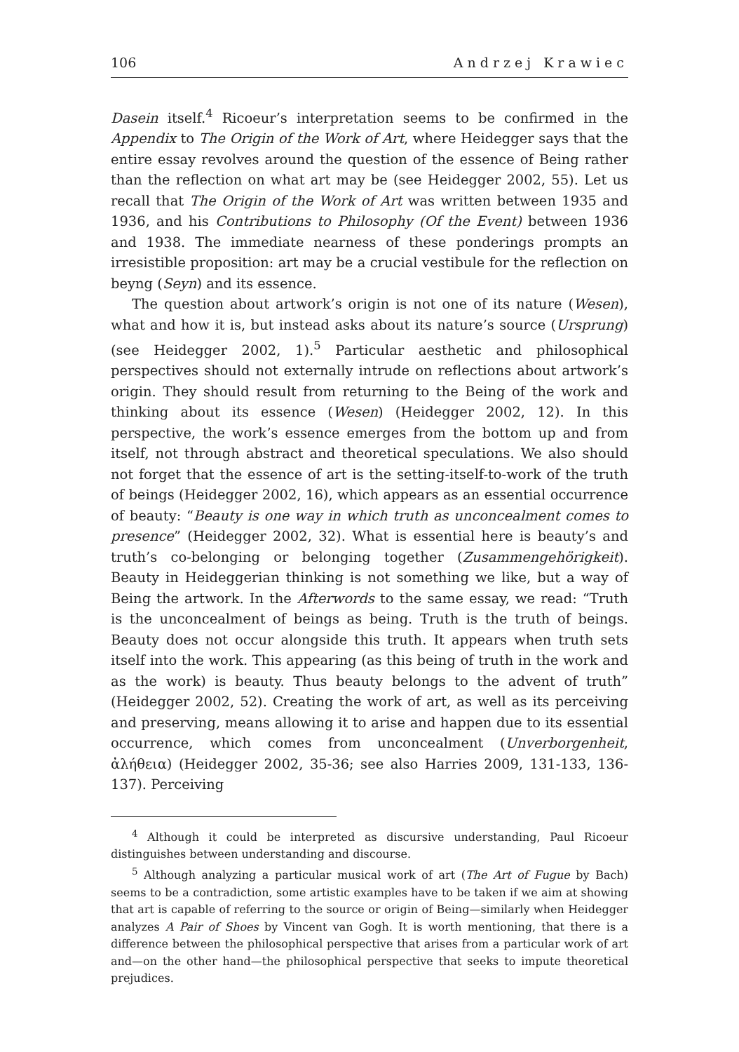106 Andrzej Krawiec
Dasein itself.<sup>4</sup> Ricoeur’s interpretation seems to be confirmed in the Appendix to The Origin of the Work of Art, where Heidegger says that the entire essay revolves around the question of the essence of Being rather than the reflection on what art may be (see Heidegger 2002, 55). Let us recall that The Origin of the Work of Art was written between 1935 and 1936, and his Contributions to Philosophy (Of the Event) between 1936 and 1938. The immediate nearness of these ponderings prompts an irresistible proposition: art may be a crucial vestibule for the reflection on beyng (Seyn) and its essence.
The question about artwork’s origin is not one of its nature (Wesen), what and how it is, but instead asks about its nature’s source (Ursprung) (see Heidegger 2002, 1).<sup>5</sup> Particular aesthetic and philosophical perspectives should not externally intrude on reflections about artwork’s origin. They should result from returning to the Being of the work and thinking about its essence (Wesen) (Heidegger 2002, 12). In this perspective, the work’s essence emerges from the bottom up and from itself, not through abstract and theoretical speculations. We also should not forget that the essence of art is the setting-itself-to-work of the truth of beings (Heidegger 2002, 16), which appears as an essential occurrence of beauty: “Beauty is one way in which truth as unconcealment comes to presence” (Heidegger 2002, 32). What is essential here is beauty’s and truth’s co-belonging or belonging together (Zusammengehörigkeit). Beauty in Heideggerian thinking is not something we like, but a way of Being the artwork. In the Afterwords to the same essay, we read: “Truth is the unconcealment of beings as being. Truth is the truth of beings. Beauty does not occur alongside this truth. It appears when truth sets itself into the work. This appearing (as this being of truth in the work and as the work) is beauty. Thus beauty belongs to the advent of truth” (Heidegger 2002, 52). Creating the work of art, as well as its perceiving and preserving, means allowing it to arise and happen due to its essential occurrence, which comes from unconcealment (Unverborgenheit, ἀλήθεια) (Heidegger 2002, 35-36; see also Harries 2009, 131-133, 136-137). Perceiving
<sup>4</sup> Although it could be interpreted as discursive understanding, Paul Ricoeur distinguishes between understanding and discourse.
<sup>5</sup> Although analyzing a particular musical work of art (The Art of Fugue by Bach) seems to be a contradiction, some artistic examples have to be taken if we aim at showing that art is capable of referring to the source or origin of Being—similarly when Heidegger analyzes A Pair of Shoes by Vincent van Gogh. It is worth mentioning, that there is a difference between the philosophical perspective that arises from a particular work of art and—on the other hand—the philosophical perspective that seeks to impute theoretical prejudices.